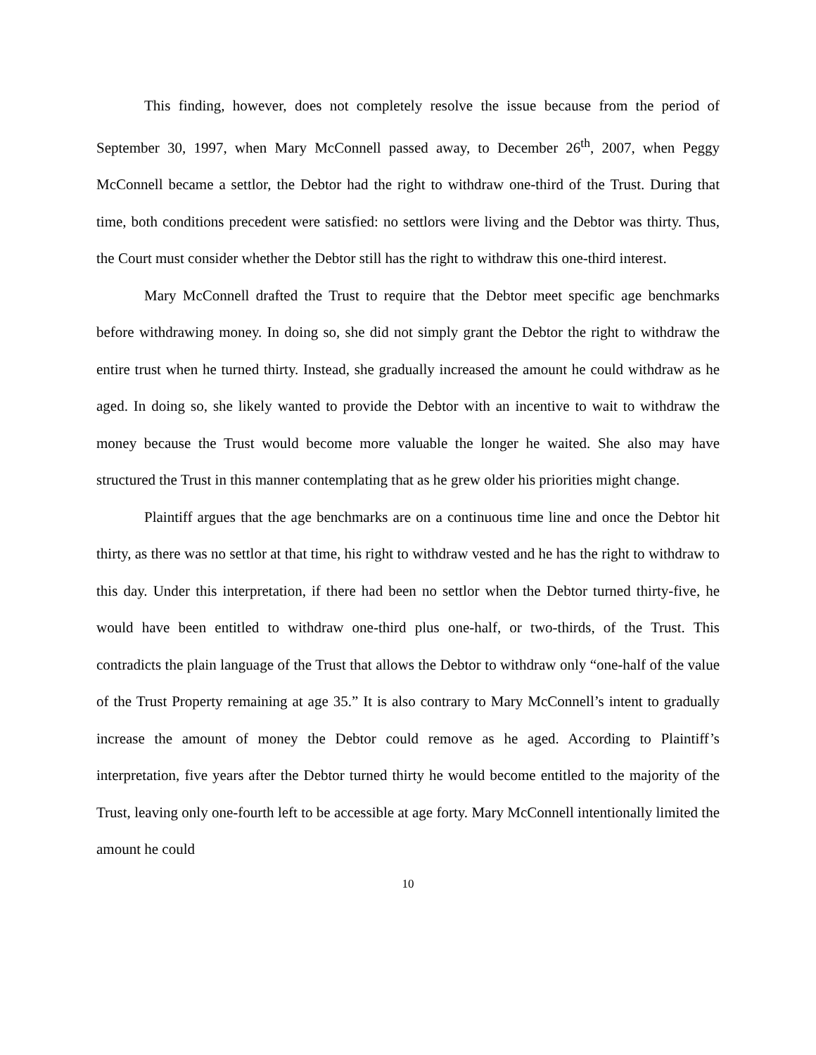This finding, however, does not completely resolve the issue because from the period of September 30, 1997, when Mary McConnell passed away, to December 26<sup>th</sup>, 2007, when Peggy McConnell became a settlor, the Debtor had the right to withdraw one-third of the Trust. During that time, both conditions precedent were satisfied: no settlors were living and the Debtor was thirty. Thus, the Court must consider whether the Debtor still has the right to withdraw this one-third interest.
Mary McConnell drafted the Trust to require that the Debtor meet specific age benchmarks before withdrawing money. In doing so, she did not simply grant the Debtor the right to withdraw the entire trust when he turned thirty. Instead, she gradually increased the amount he could withdraw as he aged. In doing so, she likely wanted to provide the Debtor with an incentive to wait to withdraw the money because the Trust would become more valuable the longer he waited. She also may have structured the Trust in this manner contemplating that as he grew older his priorities might change.
Plaintiff argues that the age benchmarks are on a continuous time line and once the Debtor hit thirty, as there was no settlor at that time, his right to withdraw vested and he has the right to withdraw to this day. Under this interpretation, if there had been no settlor when the Debtor turned thirty-five, he would have been entitled to withdraw one-third plus one-half, or two-thirds, of the Trust. This contradicts the plain language of the Trust that allows the Debtor to withdraw only “one-half of the value of the Trust Property remaining at age 35.” It is also contrary to Mary McConnell’s intent to gradually increase the amount of money the Debtor could remove as he aged. According to Plaintiff’s interpretation, five years after the Debtor turned thirty he would become entitled to the majority of the Trust, leaving only one-fourth left to be accessible at age forty. Mary McConnell intentionally limited the amount he could
10